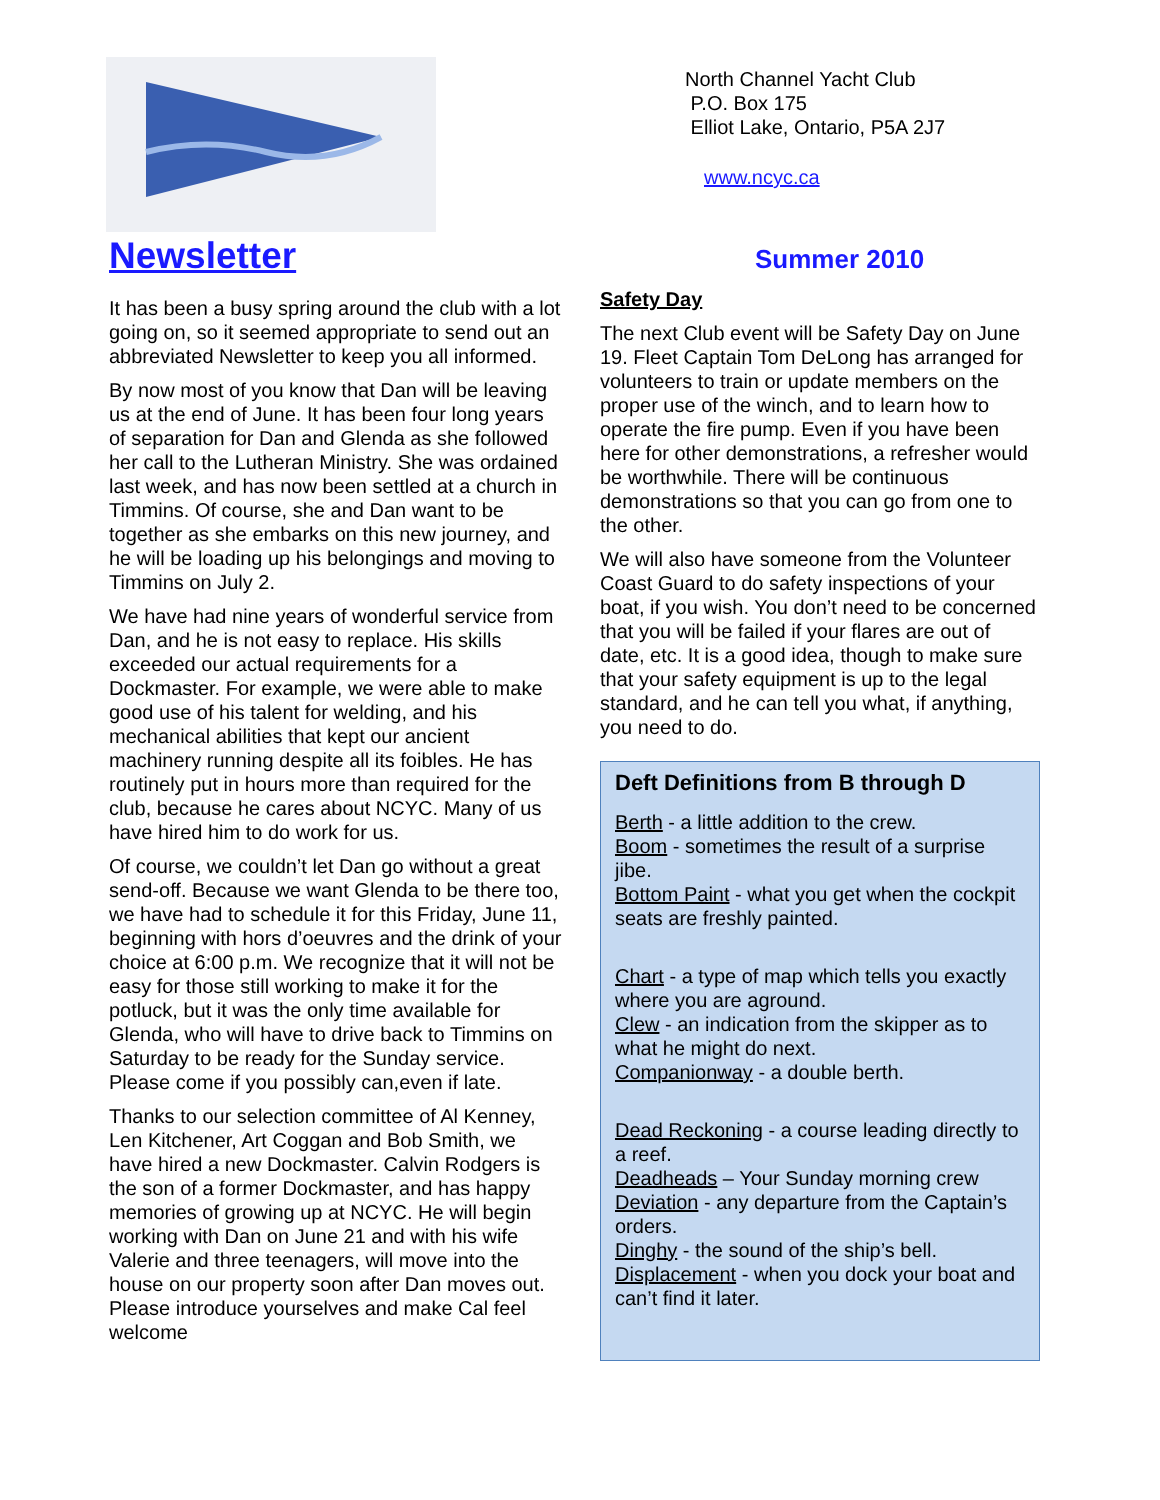Newsletter
It has been a busy spring around the club with a lot going on, so it seemed appropriate to send out an abbreviated Newsletter to keep you all informed.
By now most of you know that Dan will be leaving us at the end of June. It has been four long years of separation for Dan and Glenda as she followed her call to the Lutheran Ministry. She was ordained last week, and has now been settled at a church in Timmins. Of course, she and Dan want to be together as she embarks on this new journey, and he will be loading up his belongings and moving to Timmins on July 2.
We have had nine years of wonderful service from Dan, and he is not easy to replace. His skills exceeded our actual requirements for a Dockmaster. For example, we were able to make good use of his talent for welding, and his mechanical abilities that kept our ancient machinery running despite all its foibles. He has routinely put in hours more than required for the club, because he cares about NCYC. Many of us have hired him to do work for us.
Of course, we couldn’t let Dan go without a great send-off. Because we want Glenda to be there too, we have had to schedule it for this Friday, June 11, beginning with hors d’oeuvres and the drink of your choice at 6:00 p.m. We recognize that it will not be easy for those still working to make it for the potluck, but it was the only time available for Glenda, who will have to drive back to Timmins on Saturday to be ready for the Sunday service. Please come if you possibly can,even if late.
Thanks to our selection committee of Al Kenney, Len Kitchener, Art Coggan and Bob Smith, we have hired a new Dockmaster. Calvin Rodgers is the son of a former Dockmaster, and has happy memories of growing up at NCYC. He will begin working with Dan on June 21 and with his wife Valerie and three teenagers, will move into the house on our property soon after Dan moves out. Please introduce yourselves and make Cal feel welcome
North Channel Yacht Club
P.O. Box 175
Elliot Lake, Ontario, P5A 2J7
www.ncyc.ca
Summer 2010
Safety Day
The next Club event will be Safety Day on June 19. Fleet Captain Tom DeLong has arranged for volunteers to train or update members on the proper use of the winch, and to learn how to operate the fire pump. Even if you have been here for other demonstrations, a refresher would be worthwhile. There will be continuous demonstrations so that you can go from one to the other.
We will also have someone from the Volunteer Coast Guard to do safety inspections of your boat, if you wish. You don’t need to be concerned that you will be failed if your flares are out of date, etc. It is a good idea, though to make sure that your safety equipment is up to the legal standard, and he can tell you what, if anything, you need to do.
Deft Definitions from B through D
Berth - a little addition to the crew.
Boom - sometimes the result of a surprise jibe.
Bottom Paint - what you get when the cockpit seats are freshly painted.
Chart - a type of map which tells you exactly where you are aground.
Clew - an indication from the skipper as to what he might do next.
Companionway - a double berth.
Dead Reckoning - a course leading directly to a reef.
Deadheads – Your Sunday morning crew
Deviation - any departure from the Captain’s orders.
Dinghy - the sound of the ship’s bell.
Displacement - when you dock your boat and can’t find it later.